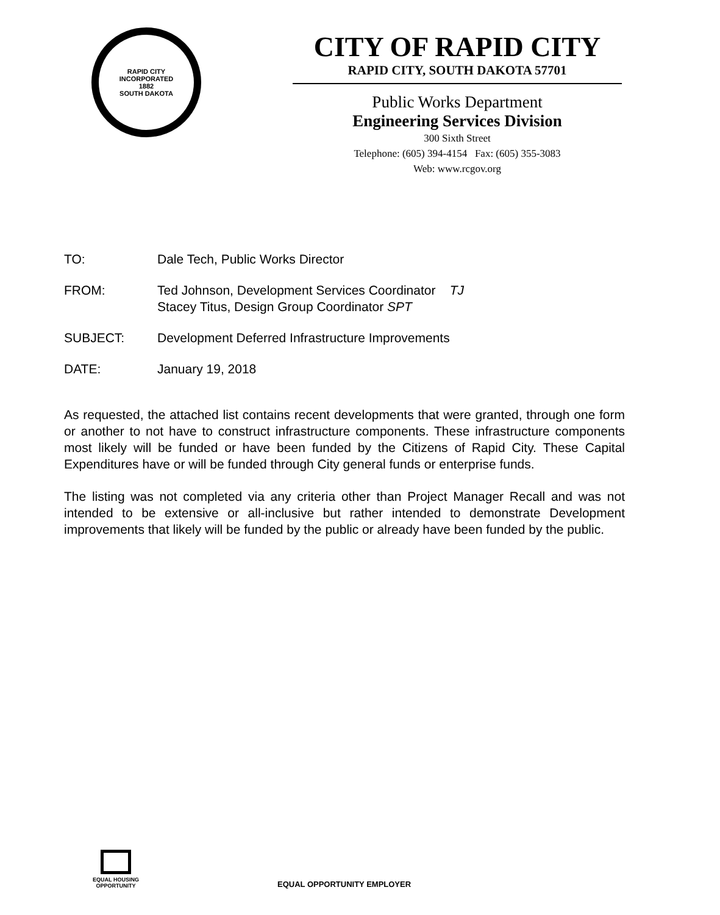RAPID CITY
INCORPORATED
1882
SOUTH DAKOTA
CITY OF RAPID CITY
RAPID CITY, SOUTH DAKOTA 57701
Public Works Department
Engineering Services Division
300 Sixth Street
Telephone: (605) 394-4154 Fax: (605) 355-3083
Web: www.rcgov.org
TO: Dale Tech, Public Works Director
FROM: Ted Johnson, Development Services Coordinator TJ
Stacey Titus, Design Group Coordinator SPT
SUBJECT: Development Deferred Infrastructure Improvements
DATE: January 19, 2018
As requested, the attached list contains recent developments that were granted, through one form or another to not have to construct infrastructure components. These infrastructure components most likely will be funded or have been funded by the Citizens of Rapid City. These Capital Expenditures have or will be funded through City general funds or enterprise funds.
The listing was not completed via any criteria other than Project Manager Recall and was not intended to be extensive or all-inclusive but rather intended to demonstrate Development improvements that likely will be funded by the public or already have been funded by the public.
EQUAL HOUSING
OPPORTUNITY
EQUAL OPPORTUNITY EMPLOYER